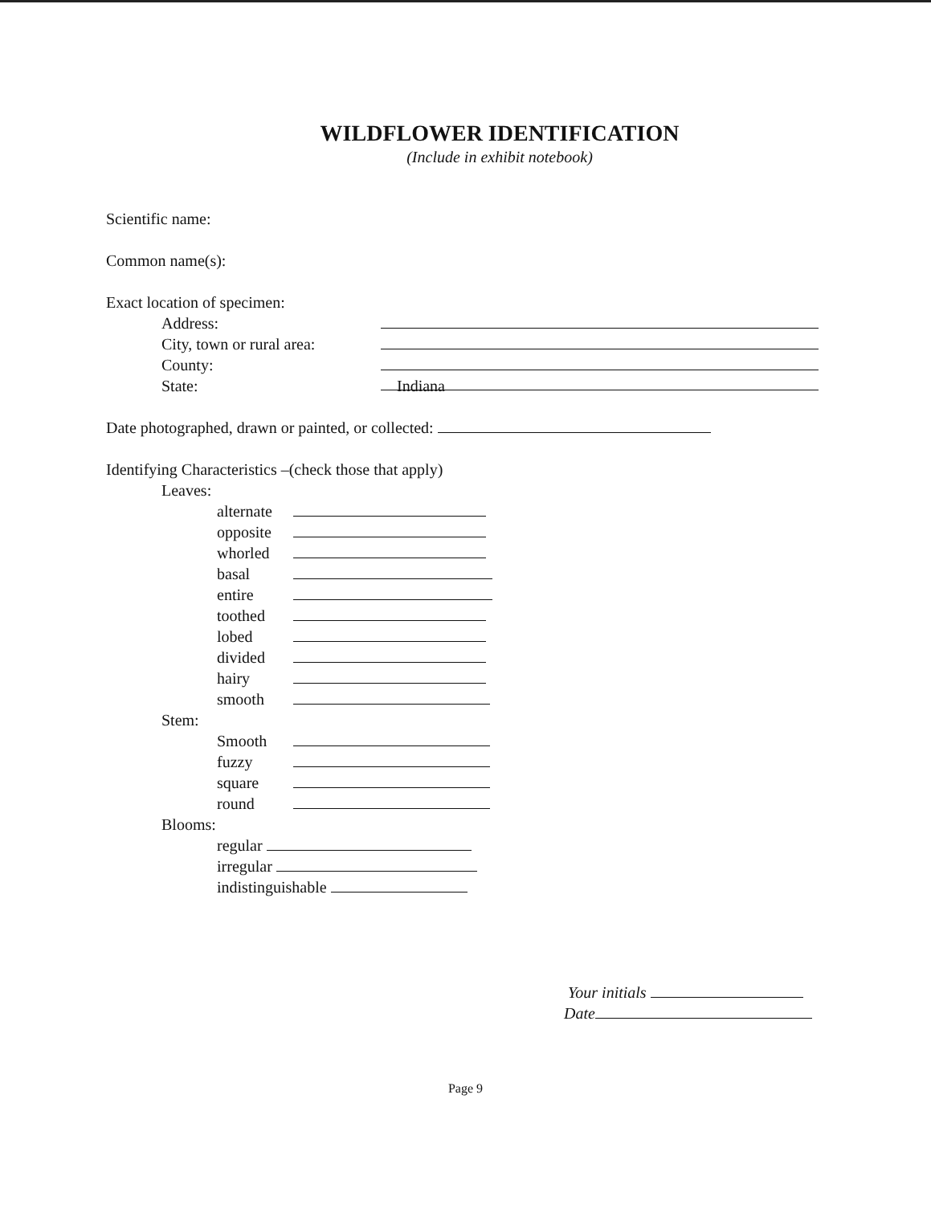WILDFLOWER IDENTIFICATION
(Include in exhibit notebook)
Scientific name:
Common name(s):
Exact location of specimen:
Address:
City, town or rural area:
County:
State: Indiana
Date photographed, drawn or painted, or collected:
Identifying Characteristics –(check those that apply)
Leaves:
alternate
opposite
whorled
basal
entire
toothed
lobed
divided
hairy
smooth
Stem:
Smooth
fuzzy
square
round
Blooms:
regular
irregular
indistinguishable
Your initials
Date
Page 9